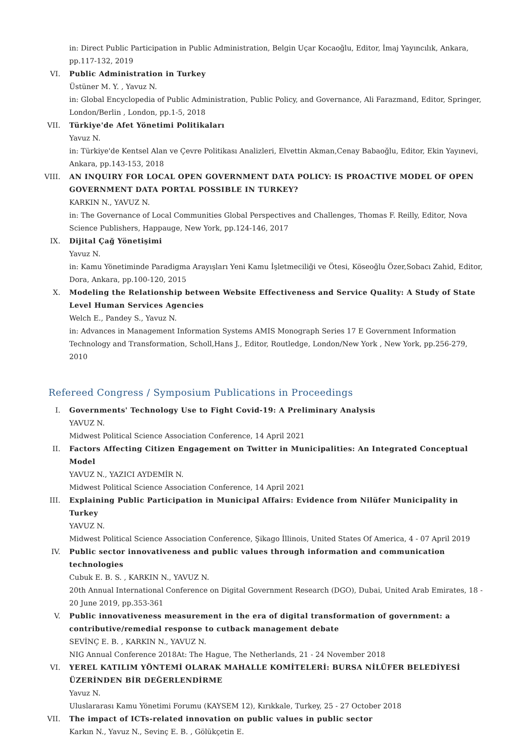in: Direct Public Participation in Public Administration, Belgin Uçar Kocaoğlu, Editor, İmaj Yayıncılık, Ankara, pp.117-132, 2019
VI. Public Administration in Turkey
Üstüner M. Y. , Yavuz N.
in: Global Encyclopedia of Public Administration, Public Policy, and Governance, Ali Farazmand, Editor, Springer, London/Berlin , London, pp.1-5, 2018
VII. Türkiye'de Afet Yönetimi Politikaları
Yavuz N.
in: Türkiye'de Kentsel Alan ve Çevre Politikası Analizleri, Elvettin Akman,Cenay Babaoğlu, Editor, Ekin Yayınevi, Ankara, pp.143-153, 2018
VIII. AN INQUIRY FOR LOCAL OPEN GOVERNMENT DATA POLICY: IS PROACTIVE MODEL OF OPEN GOVERNMENT DATA PORTAL POSSIBLE IN TURKEY?
KARKIN N., YAVUZ N.
in: The Governance of Local Communities Global Perspectives and Challenges, Thomas F. Reilly, Editor, Nova Science Publishers, Happauge, New York, pp.124-146, 2017
IX. Dijital Çağ Yönetişimi
Yavuz N.
in: Kamu Yönetiminde Paradigma Arayışları Yeni Kamu İşletmeciliği ve Ötesi, Köseoğlu Özer,Sobacı Zahid, Editor, Dora, Ankara, pp.100-120, 2015
X. Modeling the Relationship between Website Effectiveness and Service Quality: A Study of State Level Human Services Agencies
Welch E., Pandey S., Yavuz N.
in: Advances in Management Information Systems AMIS Monograph Series 17 E Government Information Technology and Transformation, Scholl,Hans J., Editor, Routledge, London/New York , New York, pp.256-279, 2010
Refereed Congress / Symposium Publications in Proceedings
I. Governments' Technology Use to Fight Covid-19: A Preliminary Analysis
YAVUZ N.
Midwest Political Science Association Conference, 14 April 2021
II. Factors Affecting Citizen Engagement on Twitter in Municipalities: An Integrated Conceptual Model
YAVUZ N., YAZICI AYDEMİR N.
Midwest Political Science Association Conference, 14 April 2021
III. Explaining Public Participation in Municipal Affairs: Evidence from Nilüfer Municipality in Turkey
YAVUZ N.
Midwest Political Science Association Conference, Şikago İllinois, United States Of America, 4 - 07 April 2019
IV. Public sector innovativeness and public values through information and communication technologies
Cubuk E. B. S. , KARKIN N., YAVUZ N.
20th Annual International Conference on Digital Government Research (DGO), Dubai, United Arab Emirates, 18 - 20 June 2019, pp.353-361
V. Public innovativeness measurement in the era of digital transformation of government: a contributive/remedial response to cutback management debate
SEVİNÇ E. B. , KARKIN N., YAVUZ N.
NIG Annual Conference 2018At: The Hague, The Netherlands, 21 - 24 November 2018
VI. YEREL KATILIM YÖNTEMİ OLARAK MAHALLE KOMİTELERİ: BURSA NİLÜFER BELEDİYESİ ÜZERİNDEN BİR DEĞERLENDİRME
Yavuz N.
Uluslararası Kamu Yönetimi Forumu (KAYSEM 12), Kırıkkale, Turkey, 25 - 27 October 2018
VII. The impact of ICTs-related innovation on public values in public sector
Karkın N., Yavuz N., Sevinç E. B. , Gölükçetin E.